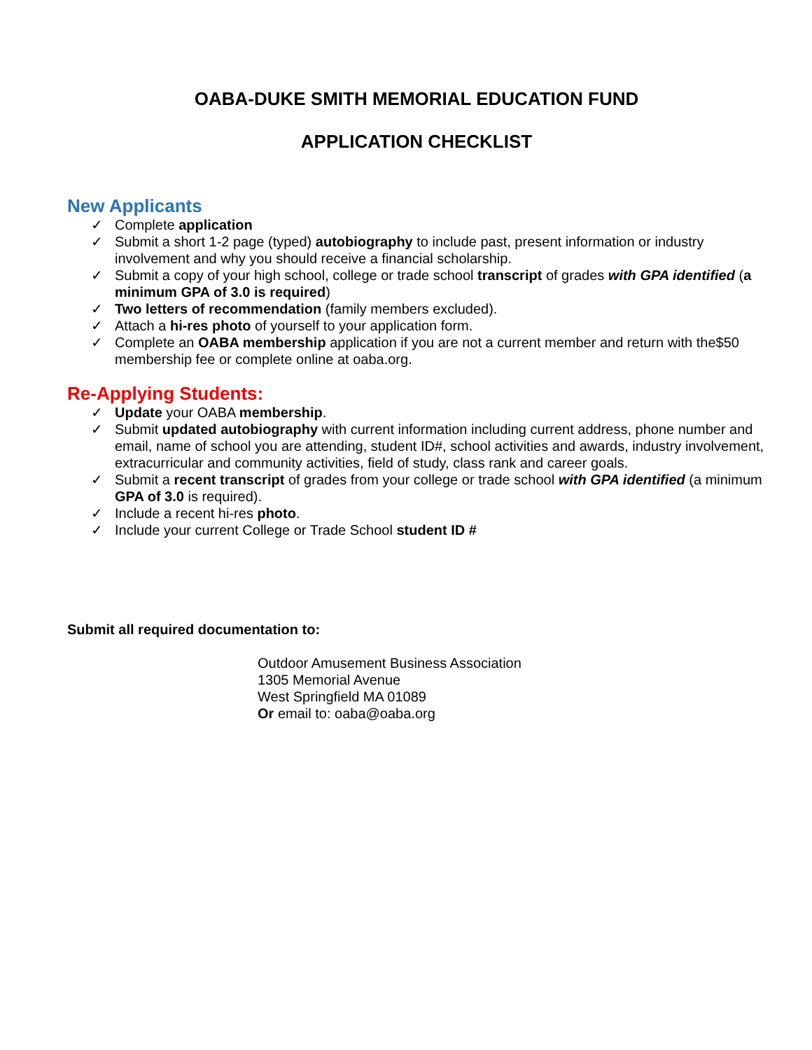OABA-DUKE SMITH MEMORIAL EDUCATION FUND
APPLICATION CHECKLIST
New Applicants
✓ Complete application
✓ Submit a short 1-2 page (typed) autobiography to include past, present information or industry involvement and why you should receive a financial scholarship.
✓ Submit a copy of your high school, college or trade school transcript of grades with GPA identified (a minimum GPA of 3.0 is required)
✓ Two letters of recommendation (family members excluded).
✓ Attach a hi-res photo of yourself to your application form.
✓ Complete an OABA membership application if you are not a current member and return with the$50 membership fee or complete online at oaba.org.
Re-Applying Students:
✓ Update your OABA membership.
✓ Submit updated autobiography with current information including current address, phone number and email, name of school you are attending, student ID#, school activities and awards, industry involvement, extracurricular and community activities, field of study, class rank and career goals.
✓ Submit a recent transcript of grades from your college or trade school with GPA identified (a minimum GPA of 3.0 is required).
✓ Include a recent hi-res photo.
✓ Include your current College or Trade School student ID #
Submit all required documentation to:
Outdoor Amusement Business Association
1305 Memorial Avenue
West Springfield MA 01089
Or email to: oaba@oaba.org